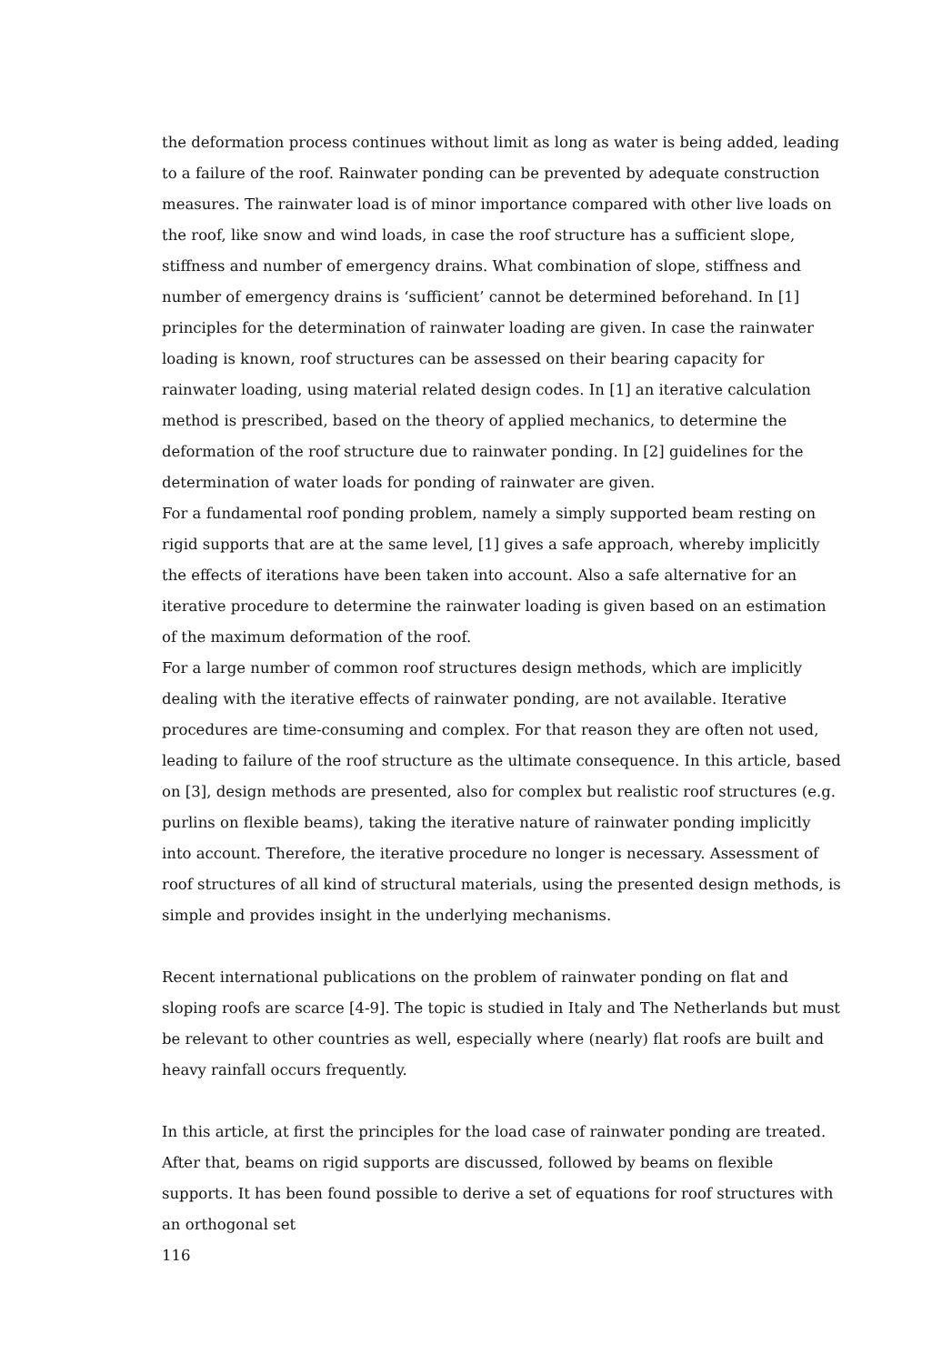the deformation process continues without limit as long as water is being added, leading to a failure of the roof. Rainwater ponding can be prevented by adequate construction measures. The rainwater load is of minor importance compared with other live loads on the roof, like snow and wind loads, in case the roof structure has a sufficient slope, stiffness and number of emergency drains. What combination of slope, stiffness and number of emergency drains is ‘sufficient’ cannot be determined beforehand. In [1] principles for the determination of rainwater loading are given. In case the rainwater loading is known, roof structures can be assessed on their bearing capacity for rainwater loading, using material related design codes. In [1] an iterative calculation method is prescribed, based on the theory of applied mechanics, to determine the deformation of the roof structure due to rainwater ponding. In [2] guidelines for the determination of water loads for ponding of rainwater are given.
For a fundamental roof ponding problem, namely a simply supported beam resting on rigid supports that are at the same level, [1] gives a safe approach, whereby implicitly the effects of iterations have been taken into account. Also a safe alternative for an iterative procedure to determine the rainwater loading is given based on an estimation of the maximum deformation of the roof.
For a large number of common roof structures design methods, which are implicitly dealing with the iterative effects of rainwater ponding, are not available. Iterative procedures are time-consuming and complex. For that reason they are often not used, leading to failure of the roof structure as the ultimate consequence. In this article, based on [3], design methods are presented, also for complex but realistic roof structures (e.g. purlins on flexible beams), taking the iterative nature of rainwater ponding implicitly into account. Therefore, the iterative procedure no longer is necessary. Assessment of roof structures of all kind of structural materials, using the presented design methods, is simple and provides insight in the underlying mechanisms.
Recent international publications on the problem of rainwater ponding on flat and sloping roofs are scarce [4-9]. The topic is studied in Italy and The Netherlands but must be relevant to other countries as well, especially where (nearly) flat roofs are built and heavy rainfall occurs frequently.
In this article, at first the principles for the load case of rainwater ponding are treated. After that, beams on rigid supports are discussed, followed by beams on flexible supports. It has been found possible to derive a set of equations for roof structures with an orthogonal set
116